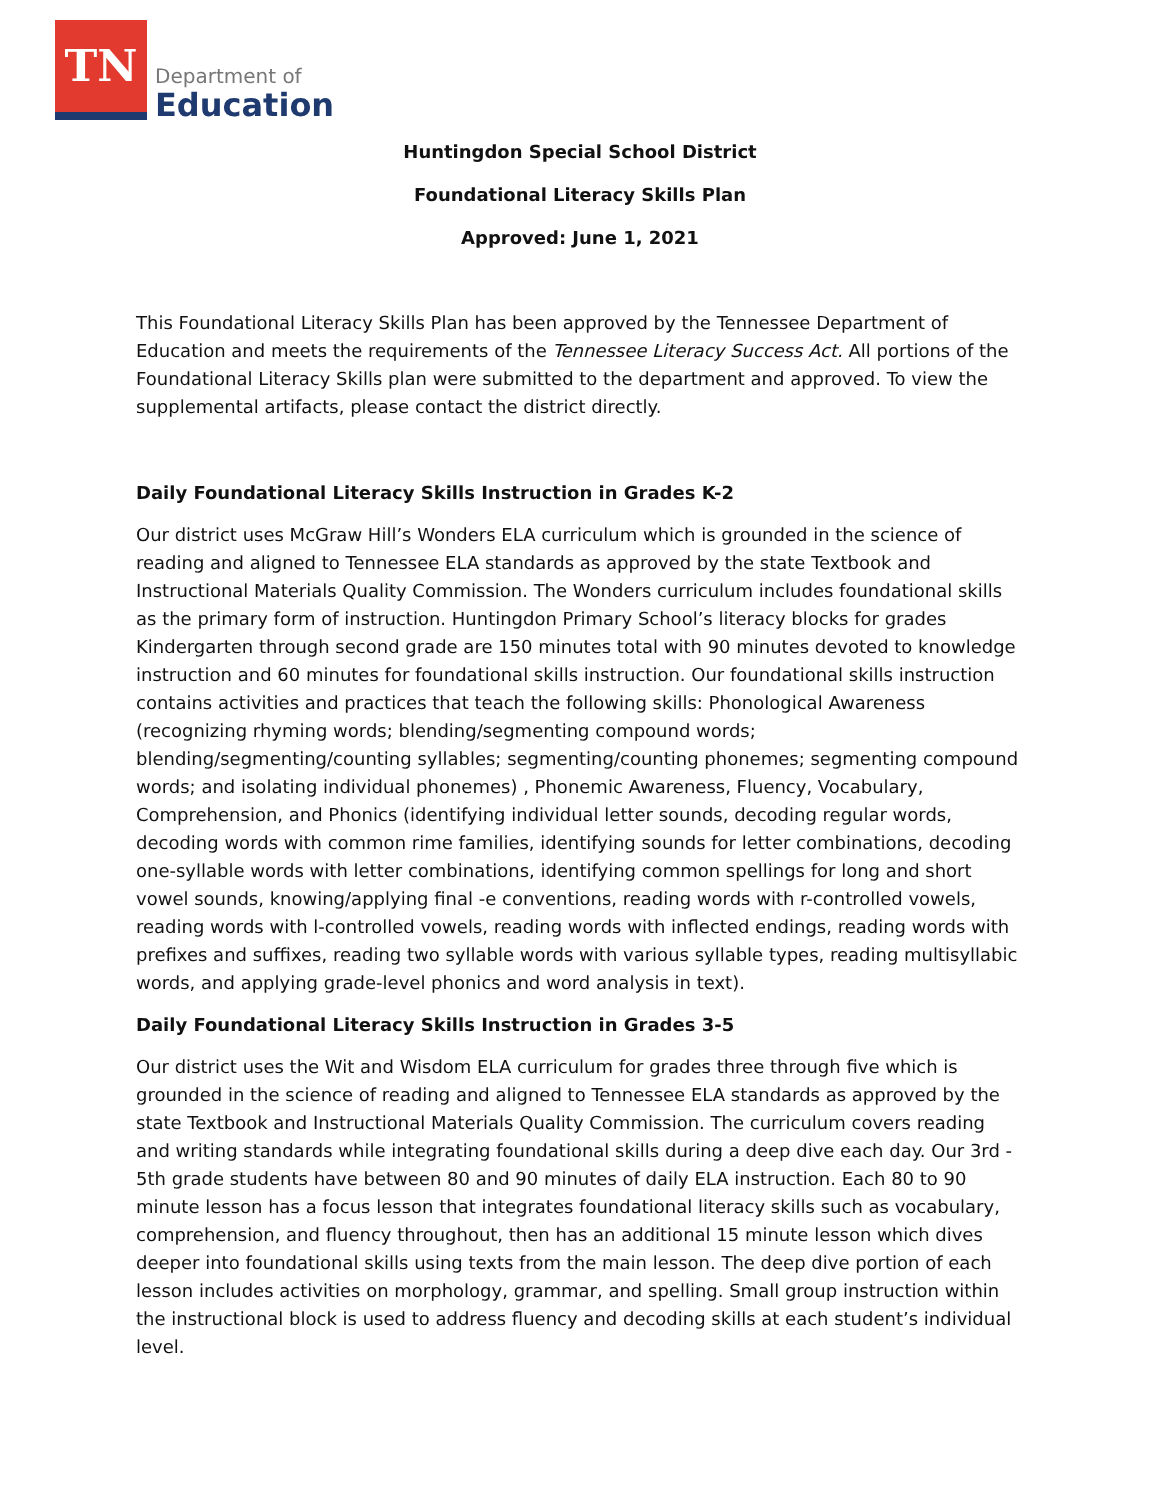TN
Department of
Education
Huntingdon Special School District
Foundational Literacy Skills Plan
Approved: June 1, 2021
This Foundational Literacy Skills Plan has been approved by the Tennessee Department of Education and meets the requirements of the Tennessee Literacy Success Act. All portions of the Foundational Literacy Skills plan were submitted to the department and approved. To view the supplemental artifacts, please contact the district directly.
Daily Foundational Literacy Skills Instruction in Grades K-2
Our district uses McGraw Hill’s Wonders ELA curriculum which is grounded in the science of reading and aligned to Tennessee ELA standards as approved by the state Textbook and Instructional Materials Quality Commission. The Wonders curriculum includes foundational skills as the primary form of instruction. Huntingdon Primary School’s literacy blocks for grades Kindergarten through second grade are 150 minutes total with 90 minutes devoted to knowledge instruction and 60 minutes for foundational skills instruction. Our foundational skills instruction contains activities and practices that teach the following skills: Phonological Awareness (recognizing rhyming words; blending/segmenting compound words; blending/segmenting/counting syllables; segmenting/counting phonemes; segmenting compound words; and isolating individual phonemes) , Phonemic Awareness, Fluency, Vocabulary, Comprehension, and Phonics (identifying individual letter sounds, decoding regular words, decoding words with common rime families, identifying sounds for letter combinations, decoding one-syllable words with letter combinations, identifying common spellings for long and short vowel sounds, knowing/applying final -e conventions, reading words with r-controlled vowels, reading words with l-controlled vowels, reading words with inflected endings, reading words with prefixes and suffixes, reading two syllable words with various syllable types, reading multisyllabic words, and applying grade-level phonics and word analysis in text).
Daily Foundational Literacy Skills Instruction in Grades 3-5
Our district uses the Wit and Wisdom ELA curriculum for grades three through five which is grounded in the science of reading and aligned to Tennessee ELA standards as approved by the state Textbook and Instructional Materials Quality Commission. The curriculum covers reading and writing standards while integrating foundational skills during a deep dive each day. Our 3rd - 5th grade students have between 80 and 90 minutes of daily ELA instruction. Each 80 to 90 minute lesson has a focus lesson that integrates foundational literacy skills such as vocabulary, comprehension, and fluency throughout, then has an additional 15 minute lesson which dives deeper into foundational skills using texts from the main lesson. The deep dive portion of each lesson includes activities on morphology, grammar, and spelling. Small group instruction within the instructional block is used to address fluency and decoding skills at each student’s individual level.